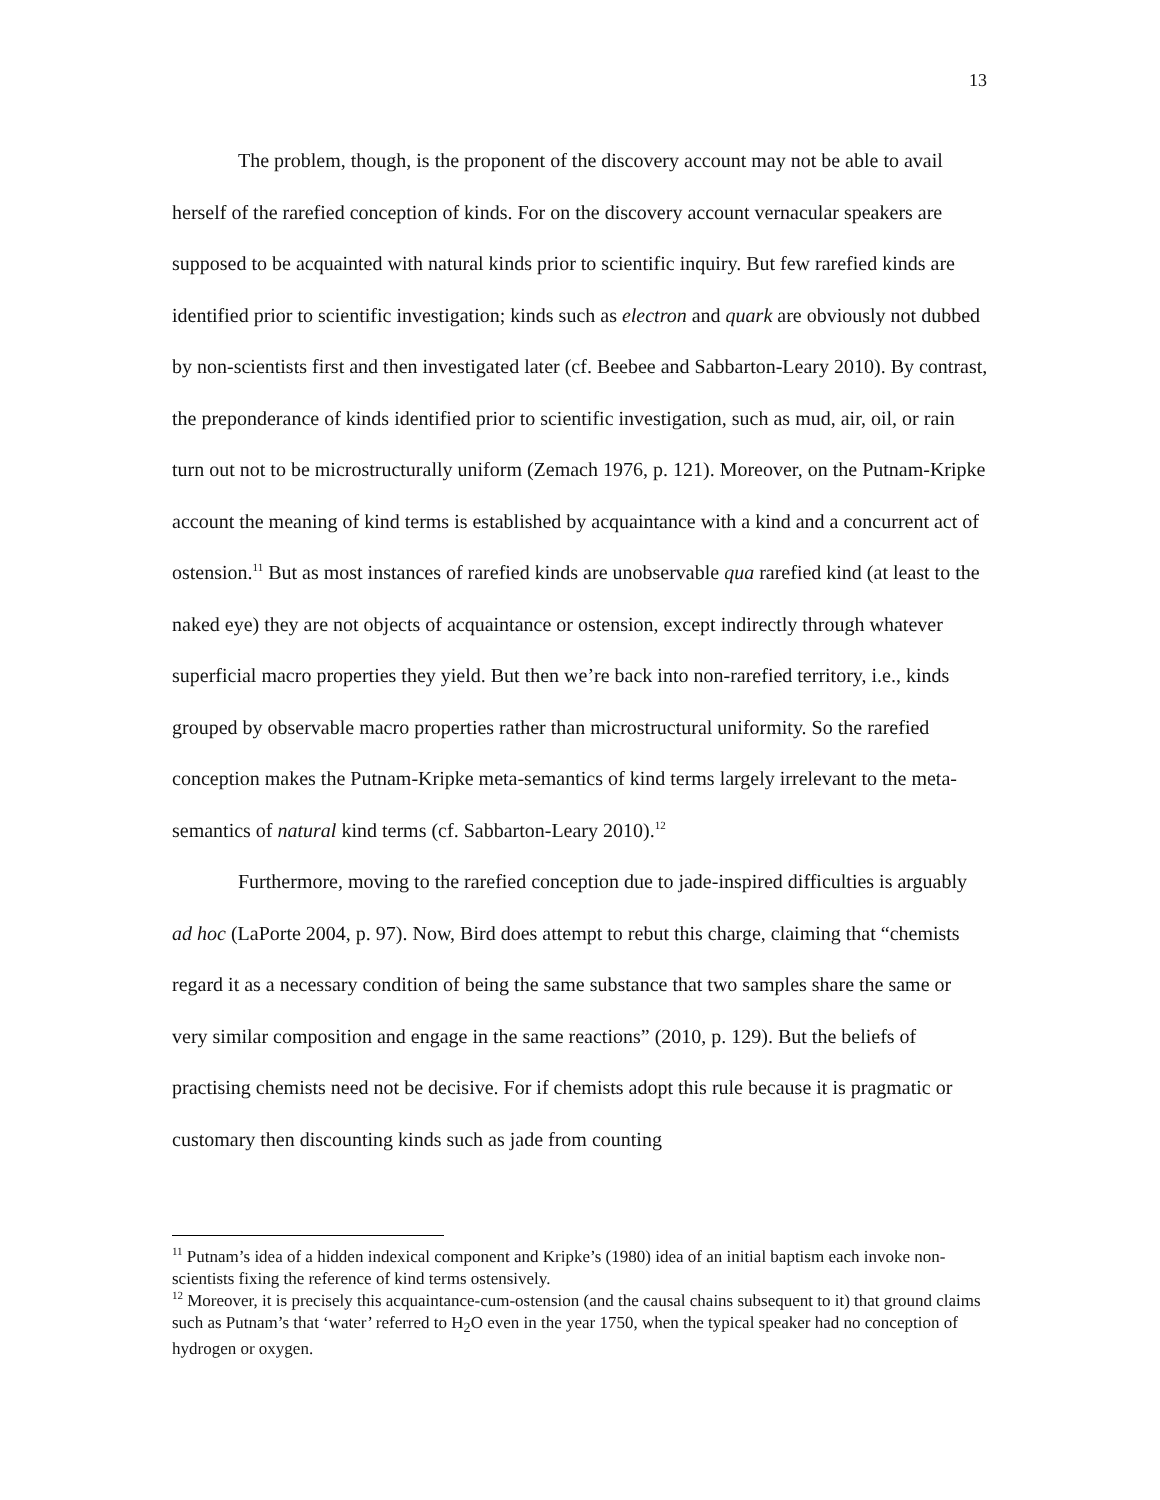13
The problem, though, is the proponent of the discovery account may not be able to avail herself of the rarefied conception of kinds. For on the discovery account vernacular speakers are supposed to be acquainted with natural kinds prior to scientific inquiry. But few rarefied kinds are identified prior to scientific investigation; kinds such as electron and quark are obviously not dubbed by non-scientists first and then investigated later (cf. Beebee and Sabbarton-Leary 2010). By contrast, the preponderance of kinds identified prior to scientific investigation, such as mud, air, oil, or rain turn out not to be microstructurally uniform (Zemach 1976, p. 121). Moreover, on the Putnam-Kripke account the meaning of kind terms is established by acquaintance with a kind and a concurrent act of ostension.<sup>11</sup> But as most instances of rarefied kinds are unobservable qua rarefied kind (at least to the naked eye) they are not objects of acquaintance or ostension, except indirectly through whatever superficial macro properties they yield. But then we’re back into non-rarefied territory, i.e., kinds grouped by observable macro properties rather than microstructural uniformity. So the rarefied conception makes the Putnam-Kripke meta-semantics of kind terms largely irrelevant to the meta-semantics of natural kind terms (cf. Sabbarton-Leary 2010).<sup>12</sup>
Furthermore, moving to the rarefied conception due to jade-inspired difficulties is arguably ad hoc (LaPorte 2004, p. 97). Now, Bird does attempt to rebut this charge, claiming that “chemists regard it as a necessary condition of being the same substance that two samples share the same or very similar composition and engage in the same reactions” (2010, p. 129). But the beliefs of practising chemists need not be decisive. For if chemists adopt this rule because it is pragmatic or customary then discounting kinds such as jade from counting
<sup>11</sup> Putnam’s idea of a hidden indexical component and Kripke’s (1980) idea of an initial baptism each invoke non-scientists fixing the reference of kind terms ostensively.
<sup>12</sup> Moreover, it is precisely this acquaintance-cum-ostension (and the causal chains subsequent to it) that ground claims such as Putnam’s that ‘water’ referred to H<sub>2</sub>O even in the year 1750, when the typical speaker had no conception of hydrogen or oxygen.